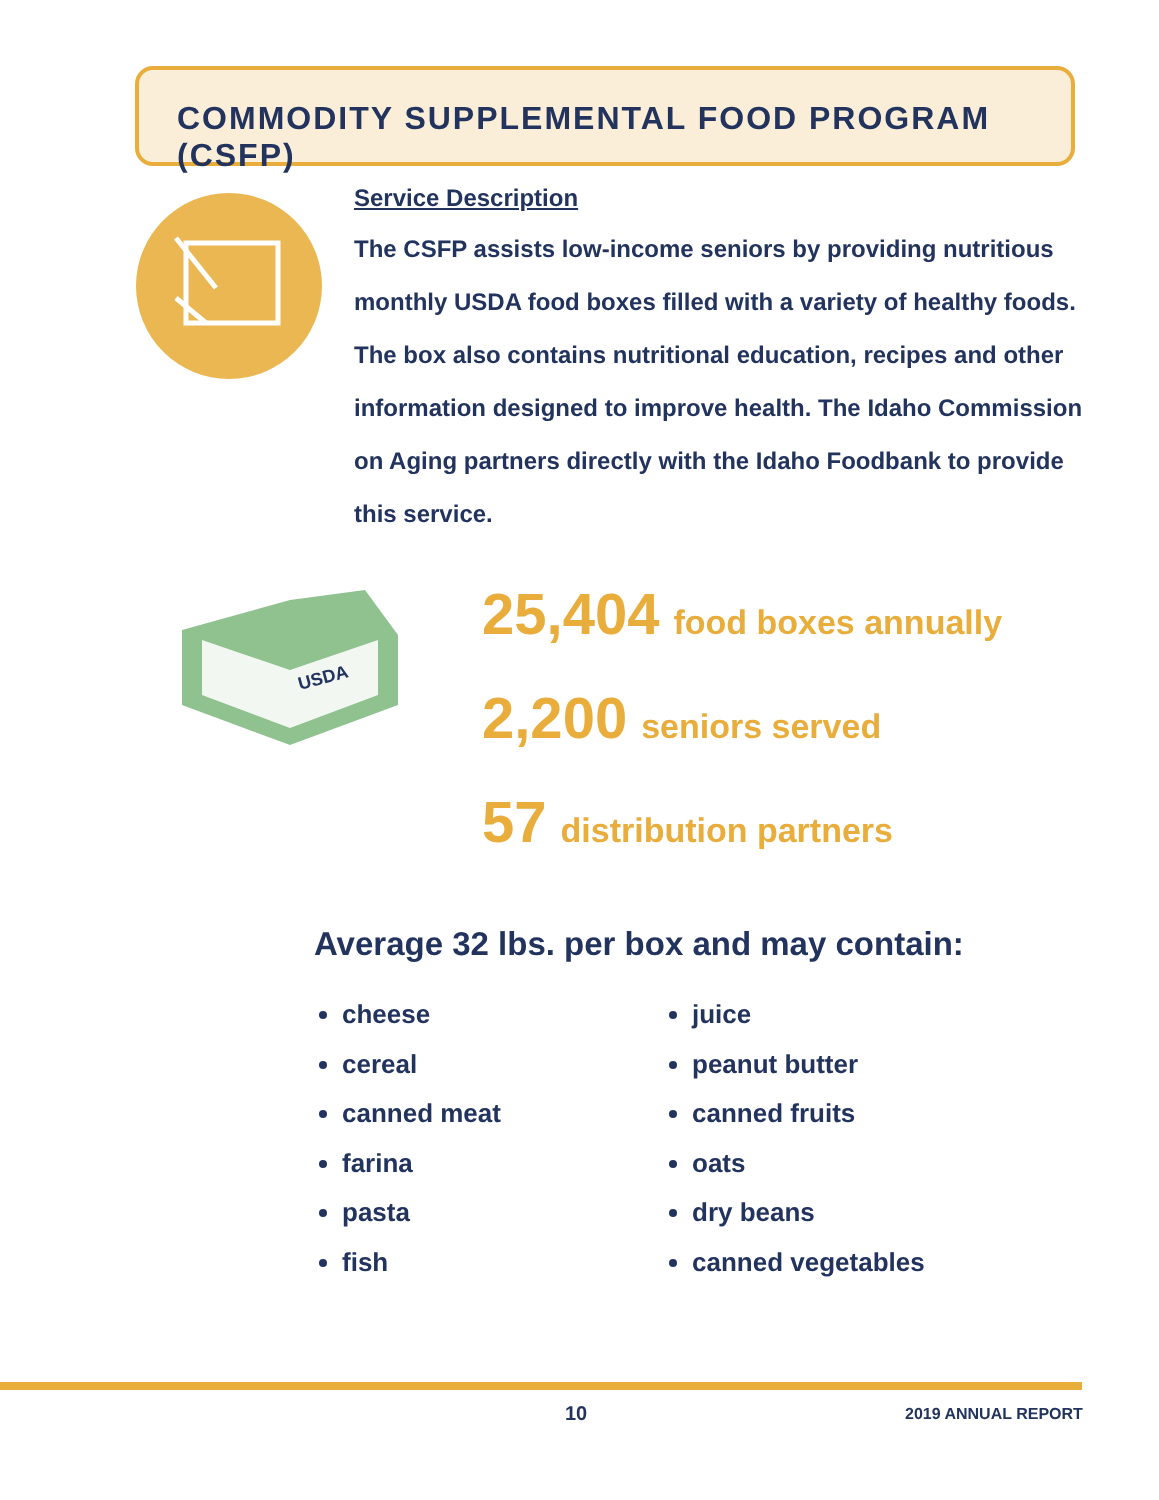COMMODITY SUPPLEMENTAL FOOD PROGRAM (CSFP)
Service Description
The CSFP assists low-income seniors by providing nutritious monthly USDA food boxes filled with a variety of healthy foods. The box also contains nutritional education, recipes and other information designed to improve health. The Idaho Commission on Aging partners directly with the Idaho Foodbank to provide this service.
USDA
25,404 food boxes annually
2,200 seniors served
57 distribution partners
Average 32 lbs. per box and may contain:
cheese
cereal
canned meat
farina
pasta
fish
juice
peanut butter
canned fruits
oats
dry beans
canned vegetables
10 2019 ANNUAL REPORT